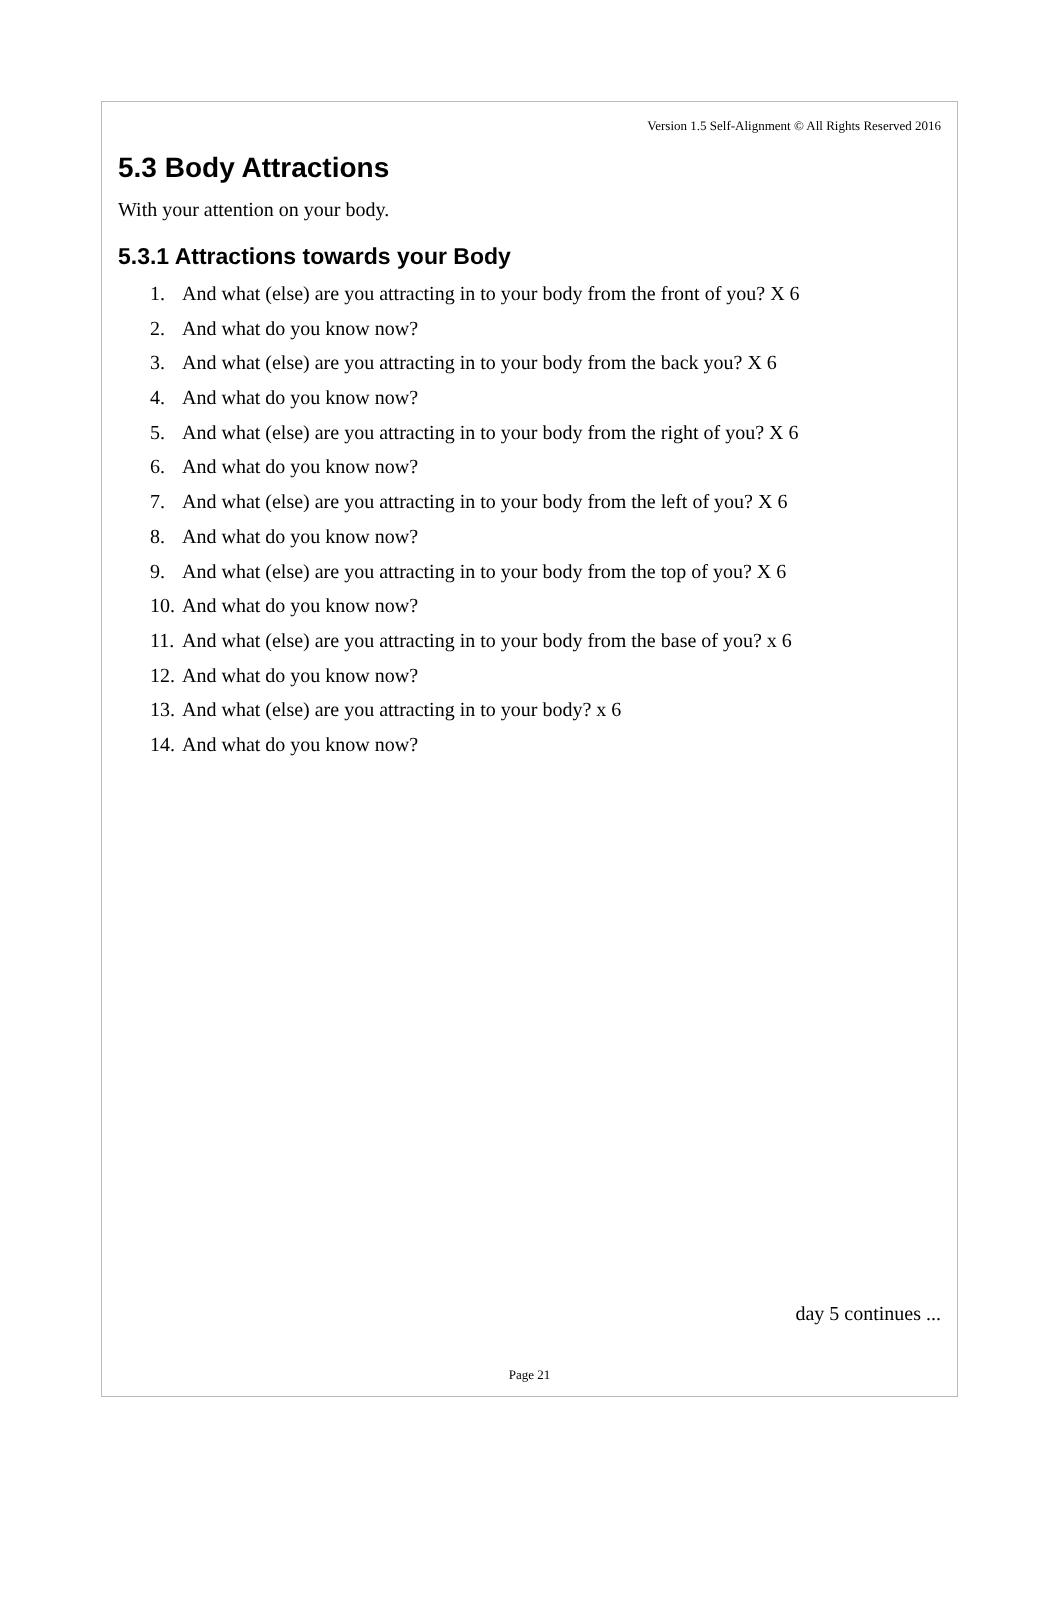Version 1.5 Self-Alignment © All Rights Reserved 2016
5.3 Body Attractions
With your attention on your body.
5.3.1 Attractions towards your Body
1. And what (else) are you attracting in to your body from the front of you? X 6
2. And what do you know now?
3. And what (else) are you attracting in to your body from the back you? X 6
4. And what do you know now?
5. And what (else) are you attracting in to your body from the right of you? X 6
6. And what do you know now?
7. And what (else) are you attracting in to your body from the left of you? X 6
8. And what do you know now?
9. And what (else) are you attracting in to your body from the top of you? X 6
10. And what do you know now?
11. And what (else) are you attracting in to your body from the base of you? x 6
12. And what do you know now?
13. And what (else) are you attracting in to your body? x 6
14. And what do you know now?
day 5 continues ...
Page 21